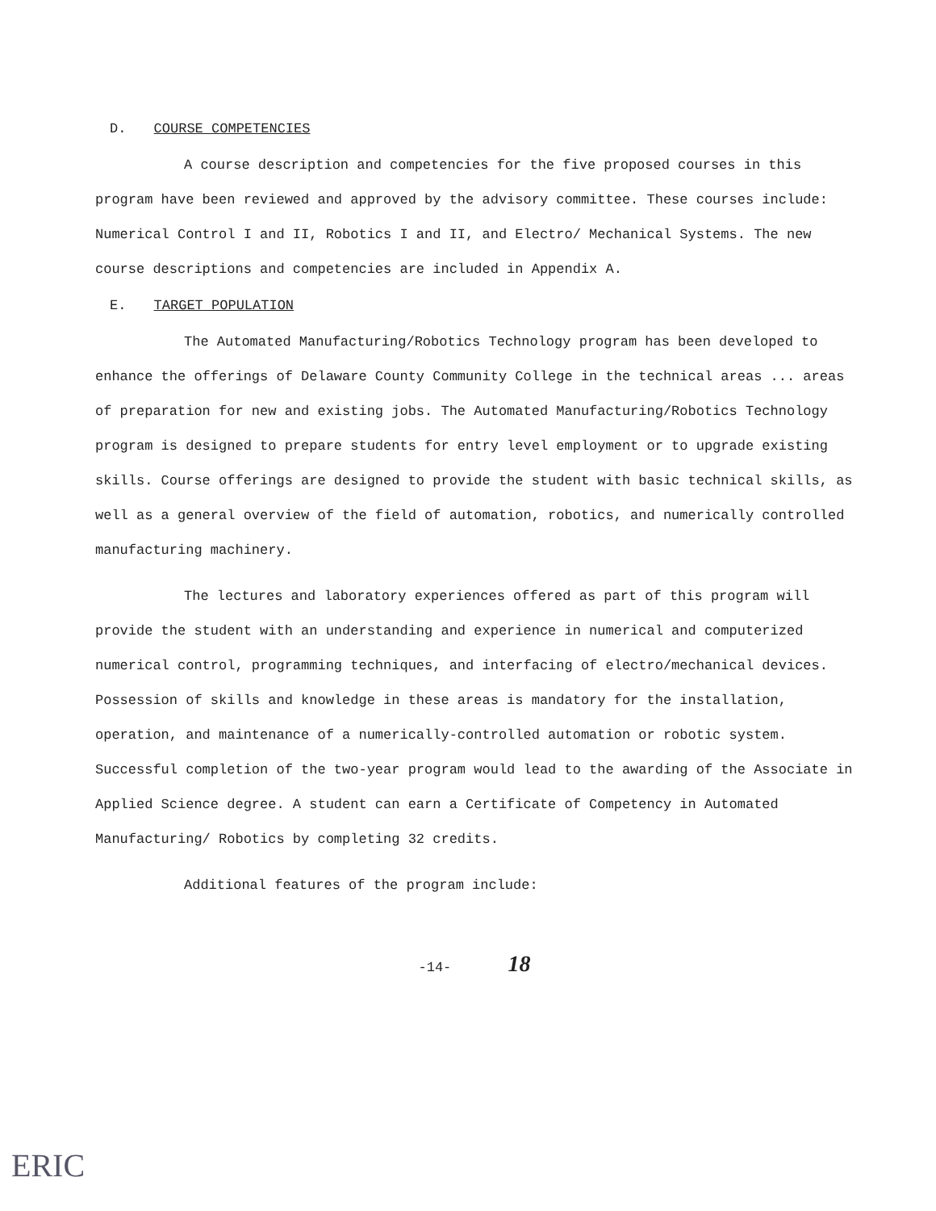D. COURSE COMPETENCIES
A course description and competencies for the five proposed courses in this program have been reviewed and approved by the advisory committee. These courses include: Numerical Control I and II, Robotics I and II, and Electro/ Mechanical Systems. The new course descriptions and competencies are included in Appendix A.
E. TARGET POPULATION
The Automated Manufacturing/Robotics Technology program has been developed to enhance the offerings of Delaware County Community College in the technical areas ... areas of preparation for new and existing jobs. The Automated Manufacturing/Robotics Technology program is designed to prepare students for entry level employment or to upgrade existing skills. Course offerings are designed to provide the student with basic technical skills, as well as a general overview of the field of automation, robotics, and numerically controlled manufacturing machinery.
The lectures and laboratory experiences offered as part of this program will provide the student with an understanding and experience in numerical and computerized numerical control, programming techniques, and interfacing of electro/mechanical devices. Possession of skills and knowledge in these areas is mandatory for the installation, operation, and maintenance of a numerically-controlled automation or robotic system. Successful completion of the two-year program would lead to the awarding of the Associate in Applied Science degree. A student can earn a Certificate of Competency in Automated Manufacturing/ Robotics by completing 32 credits.
Additional features of the program include:
-14- 18
ERIC